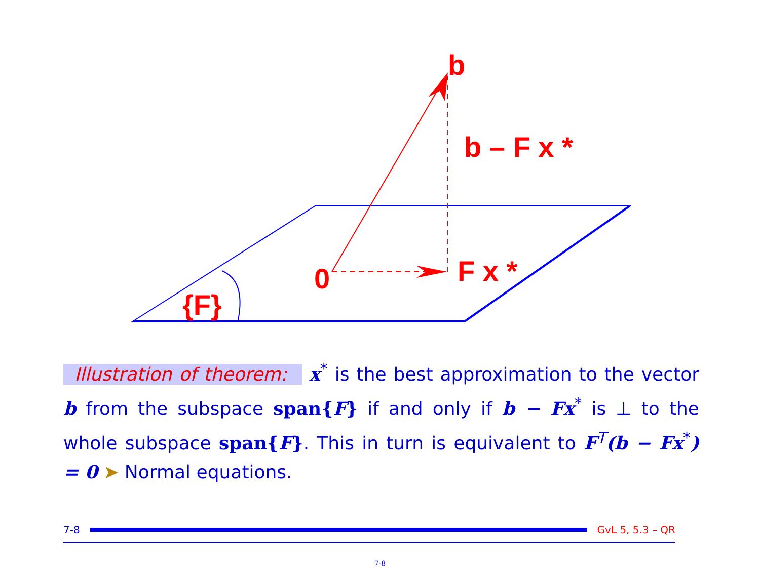b
b – F x *
F x *
0
{F}
Illustration of theorem: x<sup>*</sup> is the best approximation to the vector b from the subspace span{F} if and only if b − Fx<sup>*</sup> is ⊥ to the whole subspace span{F}. This in turn is equivalent to F<sup>T</sup>(b − Fx<sup>*</sup>) = 0 ➤ Normal equations.
7-8 GvL 5, 5.3 – QR
7-8